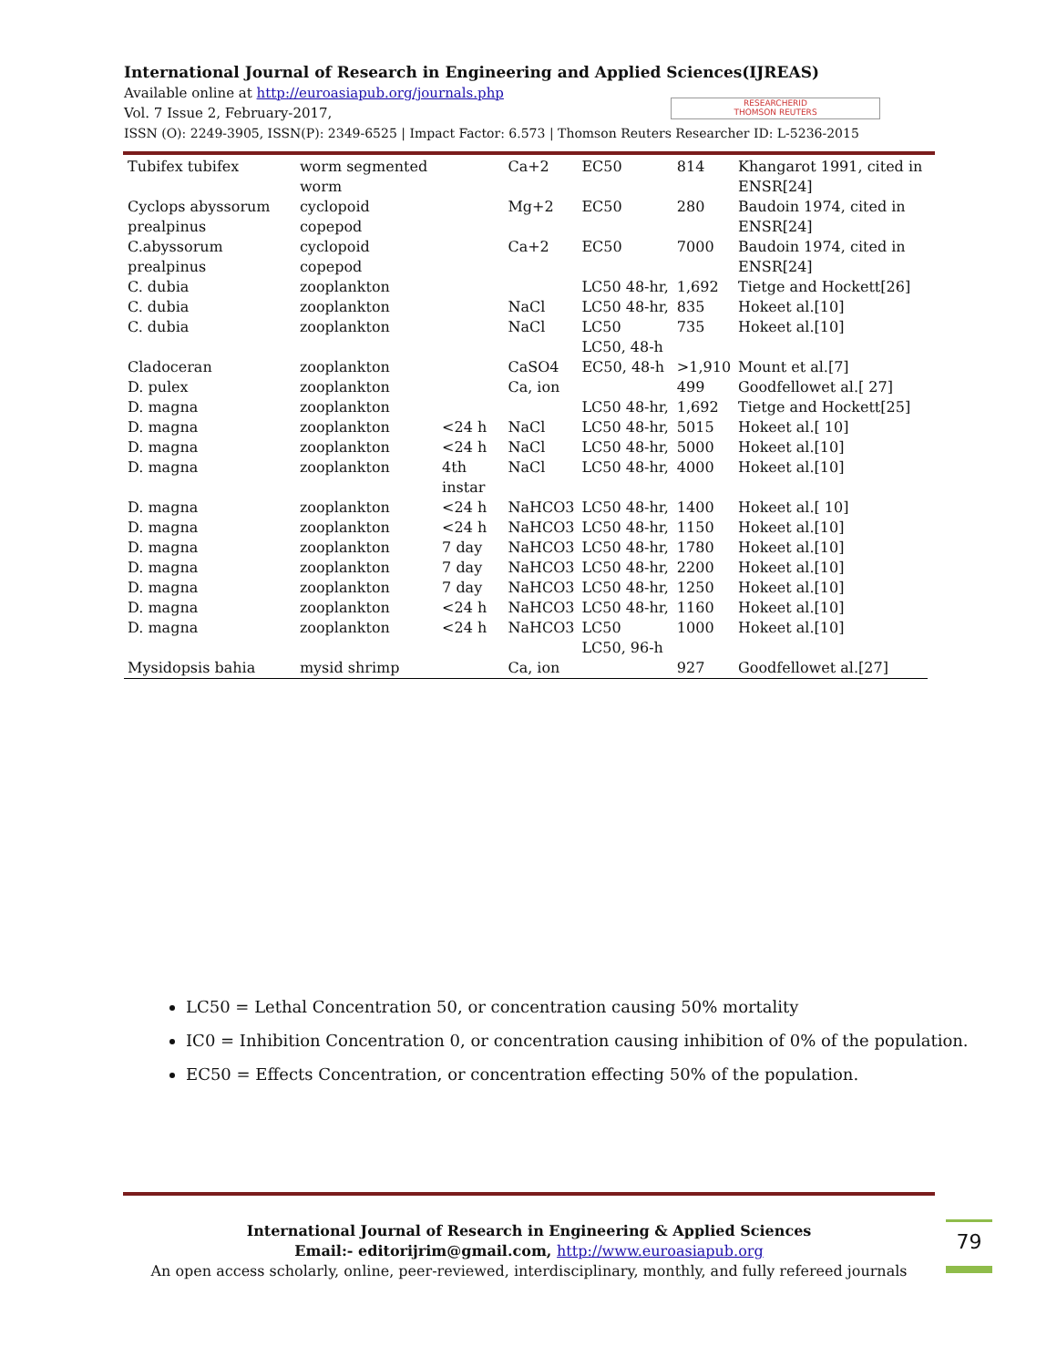International Journal of Research in Engineering and Applied Sciences(IJREAS)
Available online at http://euroasiapub.org/journals.php
Vol. 7 Issue 2, February-2017,
ISSN (O): 2249-3905, ISSN(P): 2349-6525 | Impact Factor: 6.573 | Thomson Reuters Researcher ID: L-5236-2015
RESEARCHERID
THOMSON REUTERS
| Tubifex tubifex | worm segmented worm | | Ca+2 | EC50 | 814 | Khangarot 1991, cited in ENSR[24] |
| Cyclops abyssorum prealpinus | cyclopoid copepod | | Mg+2 | EC50 | 280 | Baudoin 1974, cited in ENSR[24] |
| C.abyssorum prealpinus | cyclopoid copepod | | Ca+2 | EC50 | 7000 | Baudoin 1974, cited in ENSR[24] |
| C. dubia | zooplankton | | | LC50 48-hr, | 1,692 | Tietge and Hockett[26] |
| C. dubia | zooplankton | | NaCl | LC50 48-hr, | 835 | Hokeet al.[10] |
| C. dubia | zooplankton | | NaCl | LC50 LC50, 48-h | 735 | Hokeet al.[10] |
| Cladoceran | zooplankton | | CaSO4 | EC50, 48-h | >1,910 | Mount et al.[7] |
| D. pulex | zooplankton | | Ca, ion | | 499 | Goodfellowet al.[ 27] |
| D. magna | zooplankton | | | LC50 48-hr, | 1,692 | Tietge and Hockett[25] |
| D. magna | zooplankton | <24 h | NaCl | LC50 48-hr, | 5015 | Hokeet al.[ 10] |
| D. magna | zooplankton | <24 h | NaCl | LC50 48-hr, | 5000 | Hokeet al.[10] |
| D. magna | zooplankton | 4th instar | NaCl | LC50 48-hr, | 4000 | Hokeet al.[10] |
| D. magna | zooplankton | <24 h | NaHCO3 | LC50 48-hr, | 1400 | Hokeet al.[ 10] |
| D. magna | zooplankton | <24 h | NaHCO3 | LC50 48-hr, | 1150 | Hokeet al.[10] |
| D. magna | zooplankton | 7 day | NaHCO3 | LC50 48-hr, | 1780 | Hokeet al.[10] |
| D. magna | zooplankton | 7 day | NaHCO3 | LC50 48-hr, | 2200 | Hokeet al.[10] |
| D. magna | zooplankton | 7 day | NaHCO3 | LC50 48-hr, | 1250 | Hokeet al.[10] |
| D. magna | zooplankton | <24 h | NaHCO3 | LC50 48-hr, | 1160 | Hokeet al.[10] |
| D. magna | zooplankton | <24 h | NaHCO3 | LC50 LC50, 96-h | 1000 | Hokeet al.[10] |
| Mysidopsis bahia | mysid shrimp | | Ca, ion | | 927 | Goodfellowet al.[27] |
LC50 = Lethal Concentration 50, or concentration causing 50% mortality
IC0 = Inhibition Concentration 0, or concentration causing inhibition of 0% of the population.
EC50 = Effects Concentration, or concentration effecting 50% of the population.
International Journal of Research in Engineering & Applied Sciences
Email:- editorijrim@gmail.com, http://www.euroasiapub.org
An open access scholarly, online, peer-reviewed, interdisciplinary, monthly, and fully refereed journals
79